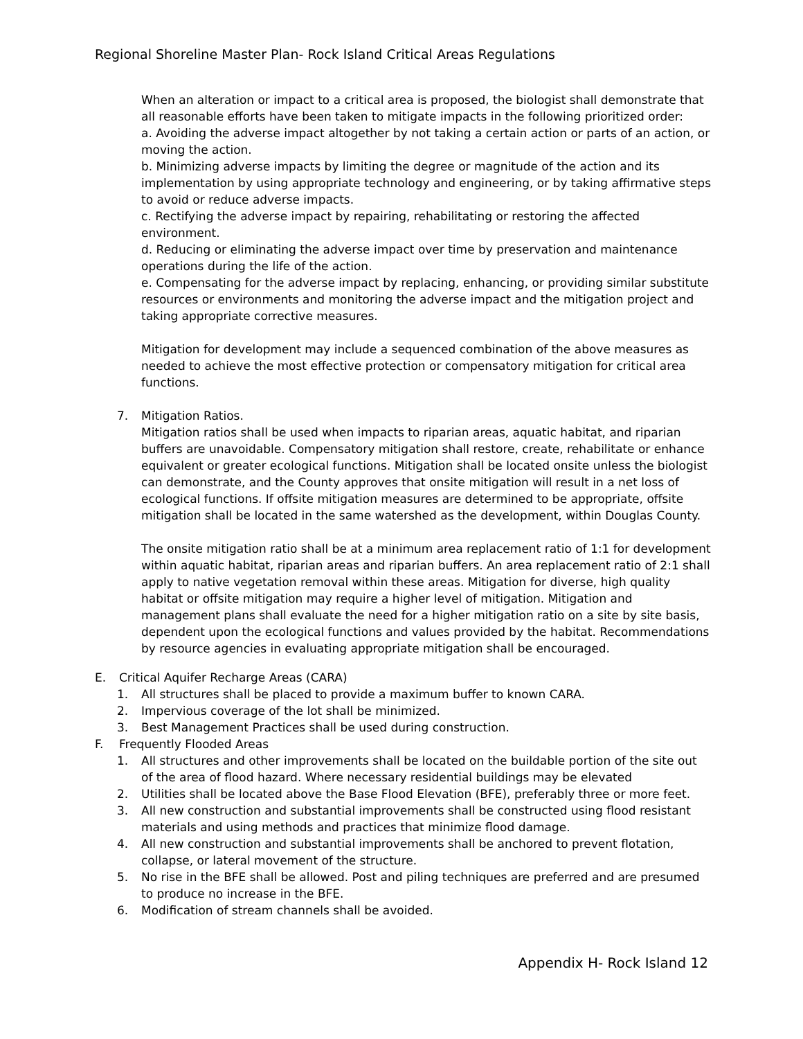Regional Shoreline Master Plan- Rock Island Critical Areas Regulations
When an alteration or impact to a critical area is proposed, the biologist shall demonstrate that all reasonable efforts have been taken to mitigate impacts in the following prioritized order:
a. Avoiding the adverse impact altogether by not taking a certain action or parts of an action, or moving the action.
b. Minimizing adverse impacts by limiting the degree or magnitude of the action and its implementation by using appropriate technology and engineering, or by taking affirmative steps to avoid or reduce adverse impacts.
c. Rectifying the adverse impact by repairing, rehabilitating or restoring the affected environment.
d. Reducing or eliminating the adverse impact over time by preservation and maintenance operations during the life of the action.
e. Compensating for the adverse impact by replacing, enhancing, or providing similar substitute resources or environments and monitoring the adverse impact and the mitigation project and taking appropriate corrective measures.
Mitigation for development may include a sequenced combination of the above measures as needed to achieve the most effective protection or compensatory mitigation for critical area functions.
7. Mitigation Ratios.
Mitigation ratios shall be used when impacts to riparian areas, aquatic habitat, and riparian buffers are unavoidable. Compensatory mitigation shall restore, create, rehabilitate or enhance equivalent or greater ecological functions. Mitigation shall be located onsite unless the biologist can demonstrate, and the County approves that onsite mitigation will result in a net loss of ecological functions. If offsite mitigation measures are determined to be appropriate, offsite mitigation shall be located in the same watershed as the development, within Douglas County.
The onsite mitigation ratio shall be at a minimum area replacement ratio of 1:1 for development within aquatic habitat, riparian areas and riparian buffers. An area replacement ratio of 2:1 shall apply to native vegetation removal within these areas. Mitigation for diverse, high quality habitat or offsite mitigation may require a higher level of mitigation. Mitigation and management plans shall evaluate the need for a higher mitigation ratio on a site by site basis, dependent upon the ecological functions and values provided by the habitat. Recommendations by resource agencies in evaluating appropriate mitigation shall be encouraged.
E. Critical Aquifer Recharge Areas (CARA)
1. All structures shall be placed to provide a maximum buffer to known CARA.
2. Impervious coverage of the lot shall be minimized.
3. Best Management Practices shall be used during construction.
F. Frequently Flooded Areas
1. All structures and other improvements shall be located on the buildable portion of the site out of the area of flood hazard. Where necessary residential buildings may be elevated
2. Utilities shall be located above the Base Flood Elevation (BFE), preferably three or more feet.
3. All new construction and substantial improvements shall be constructed using flood resistant materials and using methods and practices that minimize flood damage.
4. All new construction and substantial improvements shall be anchored to prevent flotation, collapse, or lateral movement of the structure.
5. No rise in the BFE shall be allowed. Post and piling techniques are preferred and are presumed to produce no increase in the BFE.
6. Modification of stream channels shall be avoided.
Appendix H- Rock Island 12